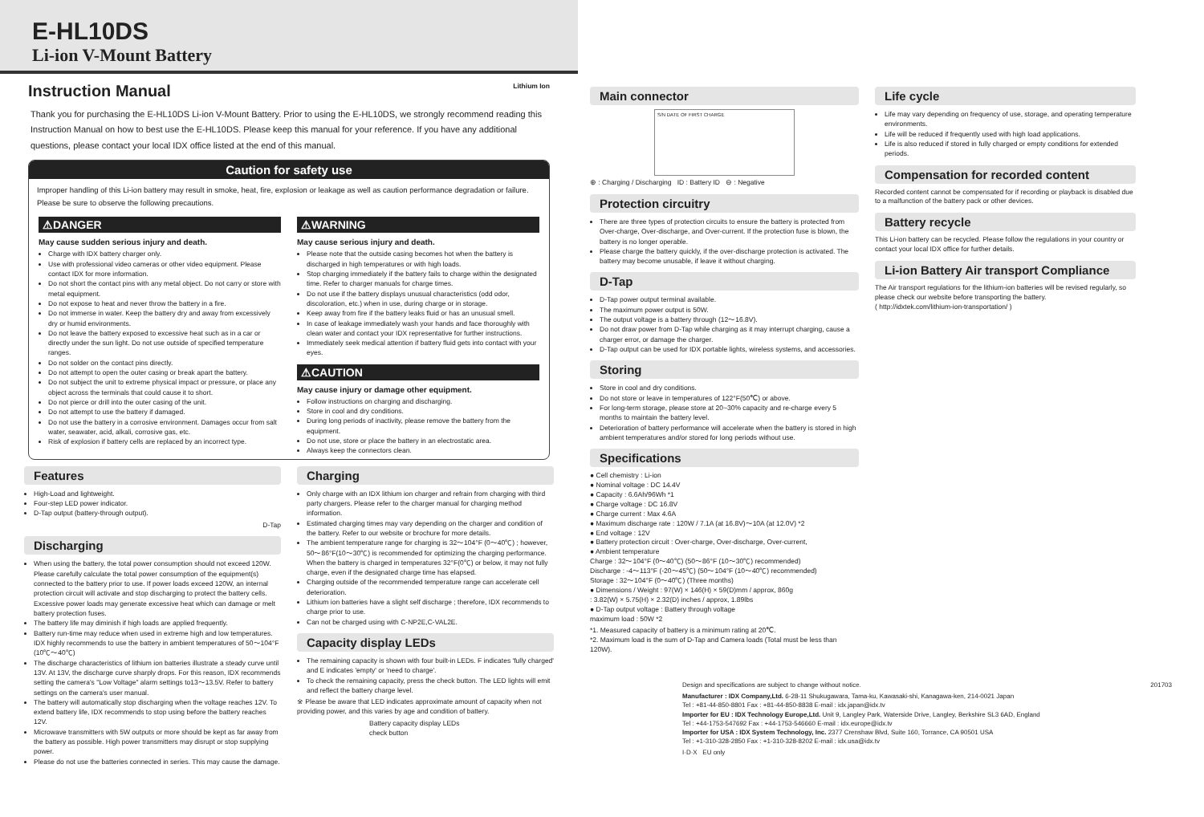E-HL10DS
Li-ion V-Mount Battery
Instruction Manual
Lithium Ion
Thank you for purchasing the E-HL10DS Li-ion V-Mount Battery. Prior to using the E-HL10DS, we strongly recommend reading this Instruction Manual on how to best use the E-HL10DS. Please keep this manual for your reference. If you have any additional questions, please contact your local IDX office listed at the end of this manual.
Caution for safety use
Improper handling of this Li-ion battery may result in smoke, heat, fire, explosion or leakage as well as caution performance degradation or failure.
Please be sure to observe the following precautions.
⚠DANGER
May cause sudden serious injury and death.
Charge with IDX battery charger only.
Use with professional video cameras or other video equipment. Please contact IDX for more information.
Do not short the contact pins with any metal object. Do not carry or store with metal equipment.
Do not expose to heat and never throw the battery in a fire.
Do not immerse in water. Keep the battery dry and away from excessively dry or humid environments.
Do not leave the battery exposed to excessive heat such as in a car or directly under the sun light. Do not use outside of specified temperature ranges.
Do not solder on the contact pins directly.
Do not attempt to open the outer casing or break apart the battery.
Do not subject the unit to extreme physical impact or pressure, or place any object across the terminals that could cause it to short.
Do not pierce or drill into the outer casing of the unit.
Do not attempt to use the battery if damaged.
Do not use the battery in a corrosive environment. Damages occur from salt water, seawater, acid, alkali, corrosive gas, etc.
Risk of explosion if battery cells are replaced by an incorrect type.
⚠WARNING
May cause serious injury and death.
Please note that the outside casing becomes hot when the battery is discharged in high temperatures or with high loads.
Stop charging immediately if the battery fails to charge within the designated time. Refer to charger manuals for charge times.
Do not use if the battery displays unusual characteristics (odd odor, discoloration, etc.) when in use, during charge or in storage.
Keep away from fire if the battery leaks fluid or has an unusual smell.
In case of leakage immediately wash your hands and face thoroughly with clean water and contact your IDX representative for further instructions.
Immediately seek medical attention if battery fluid gets into contact with your eyes.
⚠CAUTION
May cause injury or damage other equipment.
Follow instructions on charging and discharging.
Store in cool and dry conditions.
During long periods of inactivity, please remove the battery from the equipment.
Do not use, store or place the battery in an electrostatic area.
Always keep the connectors clean.
Features
High-Load and lightweight.
Four-step LED power indicator.
D-Tap output (battery-through output).
D-Tap
Discharging
When using the battery, the total power consumption should not exceed 120W. Please carefully calculate the total power consumption of the equipment(s) connected to the battery prior to use. If power loads exceed 120W, an internal protection circuit will activate and stop discharging to protect the battery cells. Excessive power loads may generate excessive heat which can damage or melt battery protection fuses.
The battery life may diminish if high loads are applied frequently.
Battery run-time may reduce when used in extreme high and low temperatures. IDX highly recommends to use the battery in ambient temperatures of 50～104°F (10℃～40℃)
The discharge characteristics of lithium ion batteries illustrate a steady curve until 13V. At 13V, the discharge curve sharply drops. For this reason, IDX recommends setting the camera's "Low Voltage" alarm settings to13～13.5V. Refer to battery settings on the camera's user manual.
The battery will automatically stop discharging when the voltage reaches 12V. To extend battery life, IDX recommends to stop using before the battery reaches 12V.
Microwave transmitters with 5W outputs or more should be kept as far away from the battery as possible. High power transmitters may disrupt or stop supplying power.
Please do not use the batteries connected in series. This may cause the damage.
Charging
Only charge with an IDX lithium ion charger and refrain from charging with third party chargers. Please refer to the charger manual for charging method information.
Estimated charging times may vary depending on the charger and condition of the battery. Refer to our website or brochure for more details.
The ambient temperature range for charging is 32～104°F (0～40℃) ; however, 50～86°F(10～30℃) is recommended for optimizing the charging performance. When the battery is charged in temperatures 32°F(0℃) or below, it may not fully charge, even if the designated charge time has elapsed.
Charging outside of the recommended temperature range can accelerate cell deterioration.
Lithium ion batteries have a slight self discharge ; therefore, IDX recommends to charge prior to use.
Can not be charged using with C-NP2E,C-VAL2E.
Capacity display LEDs
The remaining capacity is shown with four built-in LEDs. F indicates 'fully charged' and E indicates 'empty' or 'need to charge'.
To check the remaining capacity, press the check button. The LED lights will emit and reflect the battery charge level.
※ Please be aware that LED indicates approximate amount of capacity when not providing power, and this varies by age and condition of battery.
Battery capacity display LEDs
check button
Main connector
S/N DATE OF FIRST CHARGE
⊕ : Charging / Discharging ID : Battery ID ⊖ : Negative
Protection circuitry
There are three types of protection circuits to ensure the battery is protected from Over-charge, Over-discharge, and Over-current. If the protection fuse is blown, the battery is no longer operable.
Please charge the battery quickly, if the over-discharge protection is activated. The battery may become unusable, if leave it without charging.
D-Tap
D-Tap power output terminal available.
The maximum power output is 50W.
The output voltage is a battery through (12～16.8V).
Do not draw power from D-Tap while charging as it may interrupt charging, cause a charger error, or damage the charger.
D-Tap output can be used for IDX portable lights, wireless systems, and accessories.
Storing
Store in cool and dry conditions.
Do not store or leave in temperatures of 122°F(50℃) or above.
For long-term storage, please store at 20~30% capacity and re-charge every 5 months to maintain the battery level.
Deterioration of battery performance will accelerate when the battery is stored in high ambient temperatures and/or stored for long periods without use.
Specifications
● Cell chemistry : Li-ion
● Nominal voltage : DC 14.4V
● Capacity : 6.6Ah/96Wh *1
● Charge voltage : DC 16.8V
● Charge current : Max 4.6A
● Maximum discharge rate : 120W / 7.1A (at 16.8V)～10A (at 12.0V) *2
● End voltage : 12V
● Battery protection circuit : Over-charge, Over-discharge, Over-current,
● Ambient temperature
Charge : 32～104°F (0～40℃) (50～86°F (10～30℃) recommended)
Discharge : -4～113°F (-20～45℃) (50～104°F (10～40℃) recommended)
Storage : 32～104°F (0～40℃) (Three months)
● Dimensions / Weight : 97(W) × 146(H) × 59(D)mm / approx, 860g
: 3.82(W) × 5.75(H) × 2.32(D) inches / approx, 1.89lbs
● D-Tap output voltage : Battery through voltage
maximum load : 50W *2
*1. Measured capacity of battery is a minimum rating at 20℃.
*2. Maximum load is the sum of D-Tap and Camera loads (Total must be less than 120W).
Life cycle
Life may vary depending on frequency of use, storage, and operating temperature environments.
Life will be reduced if frequently used with high load applications.
Life is also reduced if stored in fully charged or empty conditions for extended periods.
Compensation for recorded content
Recorded content cannot be compensated for if recording or playback is disabled due to a malfunction of the battery pack or other devices.
Battery recycle
This Li-ion battery can be recycled. Please follow the regulations in your country or contact your local IDX office for further details.
Li-ion Battery Air transport Compliance
The Air transport regulations for the lithium-ion batteries will be revised regularly, so please check our website before transporting the battery.
( http://idxtek.com/lithium-ion-transportation/ )
Design and specifications are subject to change without notice. 201703
Manufacturer : IDX Company,Ltd. 6-28-11 Shukugawara, Tama-ku, Kawasaki-shi, Kanagawa-ken, 214-0021 Japan
Tel : +81-44-850-8801 Fax : +81-44-850-8838 E-mail : idx.japan@idx.tv
Importer for EU : IDX Technology Europe,Ltd. Unit 9, Langley Park, Waterside Drive, Langley, Berkshire SL3 6AD, England
Tel : +44-1753-547692 Fax : +44-1753-546660 E-mail : idx.europe@idx.tv
Importer for USA : IDX System Technology, Inc. 2377 Crenshaw Blvd, Suite 160, Torrance, CA 90501 USA
Tel : +1-310-328-2850 Fax : +1-310-328-8202 E-mail : idx.usa@idx.tv
I·D·X EU only